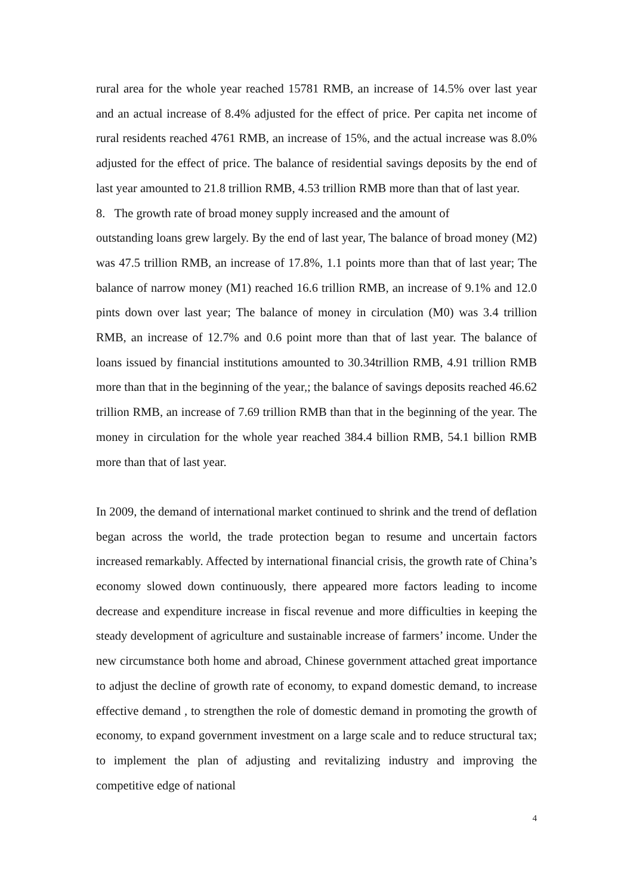rural area for the whole year reached 15781 RMB, an increase of 14.5% over last year and an actual increase of 8.4% adjusted for the effect of price. Per capita net income of rural residents reached 4761 RMB, an increase of 15%, and the actual increase was 8.0% adjusted for the effect of price. The balance of residential savings deposits by the end of last year amounted to 21.8 trillion RMB, 4.53 trillion RMB more than that of last year.
8. The growth rate of broad money supply increased and the amount of
outstanding loans grew largely. By the end of last year, The balance of broad money (M2) was 47.5 trillion RMB, an increase of 17.8%, 1.1 points more than that of last year; The balance of narrow money (M1) reached 16.6 trillion RMB, an increase of 9.1% and 12.0 pints down over last year; The balance of money in circulation (M0) was 3.4 trillion RMB, an increase of 12.7% and 0.6 point more than that of last year. The balance of loans issued by financial institutions amounted to 30.34trillion RMB, 4.91 trillion RMB more than that in the beginning of the year,; the balance of savings deposits reached 46.62 trillion RMB, an increase of 7.69 trillion RMB than that in the beginning of the year. The money in circulation for the whole year reached 384.4 billion RMB, 54.1 billion RMB more than that of last year.
In 2009, the demand of international market continued to shrink and the trend of deflation began across the world, the trade protection began to resume and uncertain factors increased remarkably. Affected by international financial crisis, the growth rate of China’s economy slowed down continuously, there appeared more factors leading to income decrease and expenditure increase in fiscal revenue and more difficulties in keeping the steady development of agriculture and sustainable increase of farmers’ income. Under the new circumstance both home and abroad, Chinese government attached great importance to adjust the decline of growth rate of economy, to expand domestic demand, to increase effective demand , to strengthen the role of domestic demand in promoting the growth of economy, to expand government investment on a large scale and to reduce structural tax; to implement the plan of adjusting and revitalizing industry and improving the competitive edge of national
4